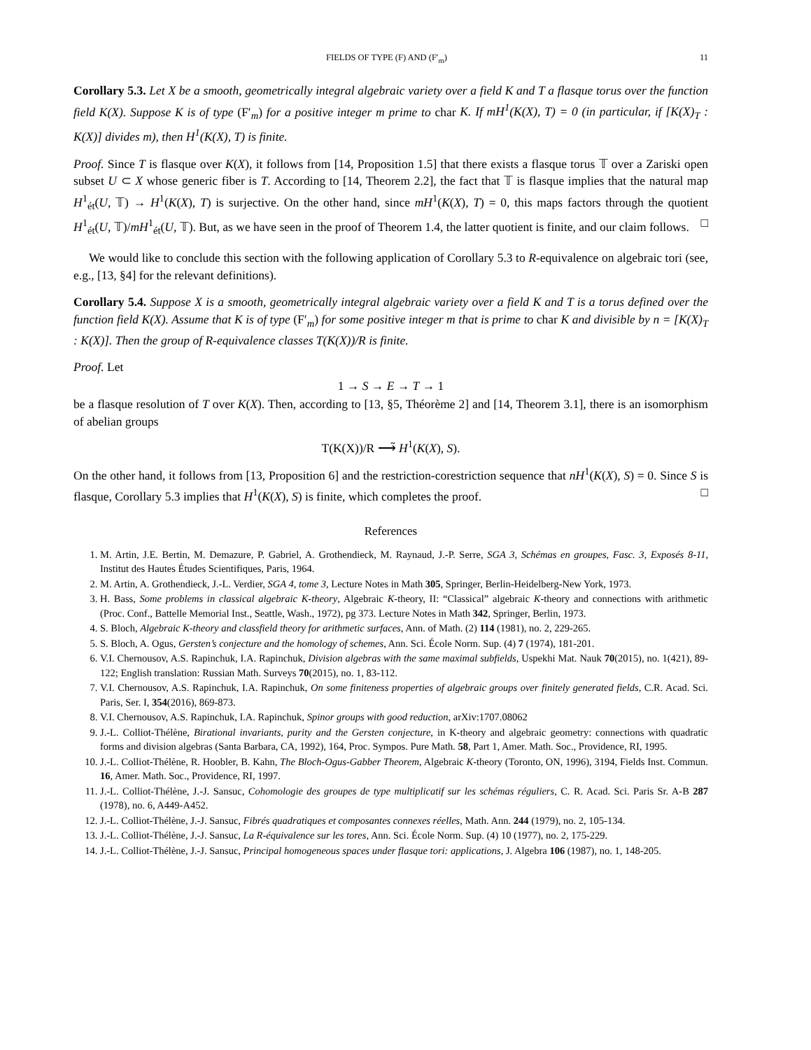FIELDS OF TYPE (F) AND (F′<sub>m</sub>) 11
Corollary 5.3. Let X be a smooth, geometrically integral algebraic variety over a field K and T a flasque torus over the function field K(X). Suppose K is of type (F′<sub>m</sub>) for a positive integer m prime to char K. If mH<sup>1</sup>(K(X), T) = 0 (in particular, if [K(X)<sub>T</sub> : K(X)] divides m), then H<sup>1</sup>(K(X), T) is finite.
Proof. Since T is flasque over K(X), it follows from [14, Proposition 1.5] that there exists a flasque torus 𝕋 over a Zariski open subset U ⊂ X whose generic fiber is T. According to [14, Theorem 2.2], the fact that 𝕋 is flasque implies that the natural map H<sup>1</sup><sub>ét</sub>(U, 𝕋) → H<sup>1</sup>(K(X), T) is surjective. On the other hand, since mH<sup>1</sup>(K(X), T) = 0, this maps factors through the quotient H<sup>1</sup><sub>ét</sub>(U, 𝕋)/mH<sup>1</sup><sub>ét</sub>(U, 𝕋). But, as we have seen in the proof of Theorem 1.4, the latter quotient is finite, and our claim follows. □
We would like to conclude this section with the following application of Corollary 5.3 to R-equivalence on algebraic tori (see, e.g., [13, §4] for the relevant definitions).
Corollary 5.4. Suppose X is a smooth, geometrically integral algebraic variety over a field K and T is a torus defined over the function field K(X). Assume that K is of type (F′<sub>m</sub>) for some positive integer m that is prime to char K and divisible by n = [K(X)<sub>T</sub> : K(X)]. Then the group of R-equivalence classes T(K(X))/R is finite.
Proof. Let
1 → S → E → T → 1
be a flasque resolution of T over K(X). Then, according to [13, §5, Théorème 2] and [14, Theorem 3.1], there is an isomorphism of abelian groups
T(K(X))/R ⟶̃ H<sup>1</sup>(K(X), S).
On the other hand, it follows from [13, Proposition 6] and the restriction-corestriction sequence that nH<sup>1</sup>(K(X), S) = 0. Since S is flasque, Corollary 5.3 implies that H<sup>1</sup>(K(X), S) is finite, which completes the proof. □
References
1. M. Artin, J.E. Bertin, M. Demazure, P. Gabriel, A. Grothendieck, M. Raynaud, J.-P. Serre, SGA 3, Schémas en groupes, Fasc. 3, Exposés 8-11, Institut des Hautes Études Scientifiques, Paris, 1964.
2. M. Artin, A. Grothendieck, J.-L. Verdier, SGA 4, tome 3, Lecture Notes in Math 305, Springer, Berlin-Heidelberg-New York, 1973.
3. H. Bass, Some problems in classical algebraic K-theory, Algebraic K-theory, II: “Classical” algebraic K-theory and connections with arithmetic (Proc. Conf., Battelle Memorial Inst., Seattle, Wash., 1972), pg 373. Lecture Notes in Math 342, Springer, Berlin, 1973.
4. S. Bloch, Algebraic K-theory and classfield theory for arithmetic surfaces, Ann. of Math. (2) 114 (1981), no. 2, 229-265.
5. S. Bloch, A. Ogus, Gersten’s conjecture and the homology of schemes, Ann. Sci. École Norm. Sup. (4) 7 (1974), 181-201.
6. V.I. Chernousov, A.S. Rapinchuk, I.A. Rapinchuk, Division algebras with the same maximal subfields, Uspekhi Mat. Nauk 70(2015), no. 1(421), 89-122; English translation: Russian Math. Surveys 70(2015), no. 1, 83-112.
7. V.I. Chernousov, A.S. Rapinchuk, I.A. Rapinchuk, On some finiteness properties of algebraic groups over finitely generated fields, C.R. Acad. Sci. Paris, Ser. I, 354(2016), 869-873.
8. V.I. Chernousov, A.S. Rapinchuk, I.A. Rapinchuk, Spinor groups with good reduction, arXiv:1707.08062
9. J.-L. Colliot-Thélène, Birational invariants, purity and the Gersten conjecture, in K-theory and algebraic geometry: connections with quadratic forms and division algebras (Santa Barbara, CA, 1992), 164, Proc. Sympos. Pure Math. 58, Part 1, Amer. Math. Soc., Providence, RI, 1995.
10. J.-L. Colliot-Thélène, R. Hoobler, B. Kahn, The Bloch-Ogus-Gabber Theorem, Algebraic K-theory (Toronto, ON, 1996), 3194, Fields Inst. Commun. 16, Amer. Math. Soc., Providence, RI, 1997.
11. J.-L. Colliot-Thélène, J.-J. Sansuc, Cohomologie des groupes de type multiplicatif sur les schémas réguliers, C. R. Acad. Sci. Paris Sr. A-B 287 (1978), no. 6, A449-A452.
12. J.-L. Colliot-Thélène, J.-J. Sansuc, Fibrés quadratiques et composantes connexes réelles, Math. Ann. 244 (1979), no. 2, 105-134.
13. J.-L. Colliot-Thélène, J.-J. Sansuc, La R-équivalence sur les tores, Ann. Sci. École Norm. Sup. (4) 10 (1977), no. 2, 175-229.
14. J.-L. Colliot-Thélène, J.-J. Sansuc, Principal homogeneous spaces under flasque tori: applications, J. Algebra 106 (1987), no. 1, 148-205.